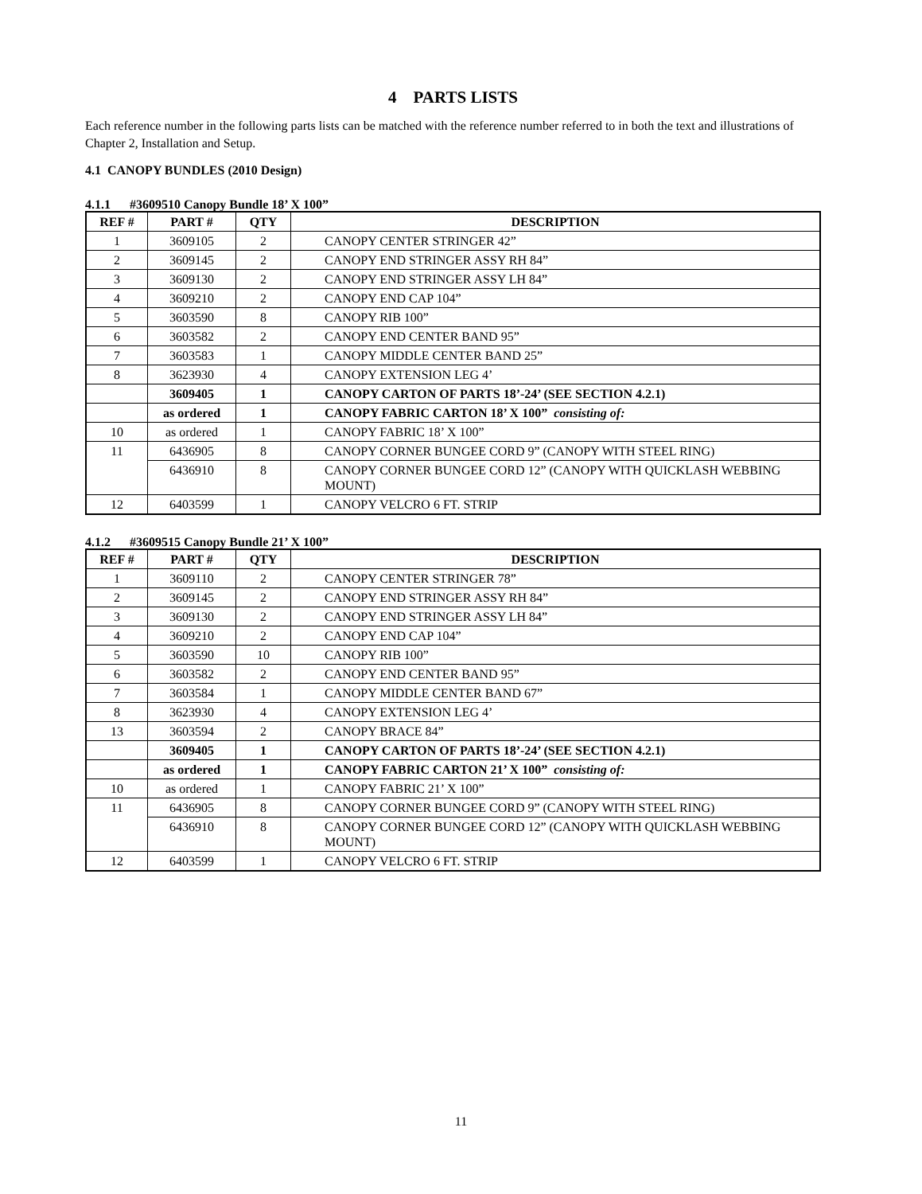4 PARTS LISTS
Each reference number in the following parts lists can be matched with the reference number referred to in both the text and illustrations of Chapter 2, Installation and Setup.
4.1 CANOPY BUNDLES (2010 Design)
4.1.1 #3609510 Canopy Bundle 18’ X 100”
| REF # | PART # | QTY | DESCRIPTION |
| --- | --- | --- | --- |
| 1 | 3609105 | 2 | CANOPY CENTER STRINGER 42” |
| 2 | 3609145 | 2 | CANOPY END STRINGER ASSY RH 84” |
| 3 | 3609130 | 2 | CANOPY END STRINGER ASSY LH 84” |
| 4 | 3609210 | 2 | CANOPY END CAP 104” |
| 5 | 3603590 | 8 | CANOPY RIB 100” |
| 6 | 3603582 | 2 | CANOPY END CENTER BAND 95” |
| 7 | 3603583 | 1 | CANOPY MIDDLE CENTER BAND 25” |
| 8 | 3623930 | 4 | CANOPY EXTENSION LEG 4’ |
| | 3609405 | 1 | CANOPY CARTON OF PARTS 18’-24’ (SEE SECTION 4.2.1) |
| | as ordered | 1 | CANOPY FABRIC CARTON 18’ X 100” consisting of: |
| 10 | as ordered | 1 | CANOPY FABRIC 18’ X 100” |
| 11 | 6436905 | 8 | CANOPY CORNER BUNGEE CORD 9” (CANOPY WITH STEEL RING) |
| | 6436910 | 8 | CANOPY CORNER BUNGEE CORD 12” (CANOPY WITH QUICKLASH WEBBING MOUNT) |
| 12 | 6403599 | 1 | CANOPY VELCRO 6 FT. STRIP |
4.1.2 #3609515 Canopy Bundle 21’ X 100”
| REF # | PART # | QTY | DESCRIPTION |
| --- | --- | --- | --- |
| 1 | 3609110 | 2 | CANOPY CENTER STRINGER 78” |
| 2 | 3609145 | 2 | CANOPY END STRINGER ASSY RH 84” |
| 3 | 3609130 | 2 | CANOPY END STRINGER ASSY LH 84” |
| 4 | 3609210 | 2 | CANOPY END CAP 104” |
| 5 | 3603590 | 10 | CANOPY RIB 100” |
| 6 | 3603582 | 2 | CANOPY END CENTER BAND 95” |
| 7 | 3603584 | 1 | CANOPY MIDDLE CENTER BAND 67” |
| 8 | 3623930 | 4 | CANOPY EXTENSION LEG 4’ |
| 13 | 3603594 | 2 | CANOPY BRACE 84” |
| | 3609405 | 1 | CANOPY CARTON OF PARTS 18’-24’ (SEE SECTION 4.2.1) |
| | as ordered | 1 | CANOPY FABRIC CARTON 21’ X 100” consisting of: |
| 10 | as ordered | 1 | CANOPY FABRIC 21’ X 100” |
| 11 | 6436905 | 8 | CANOPY CORNER BUNGEE CORD 9” (CANOPY WITH STEEL RING) |
| | 6436910 | 8 | CANOPY CORNER BUNGEE CORD 12” (CANOPY WITH QUICKLASH WEBBING MOUNT) |
| 12 | 6403599 | 1 | CANOPY VELCRO 6 FT. STRIP |
11